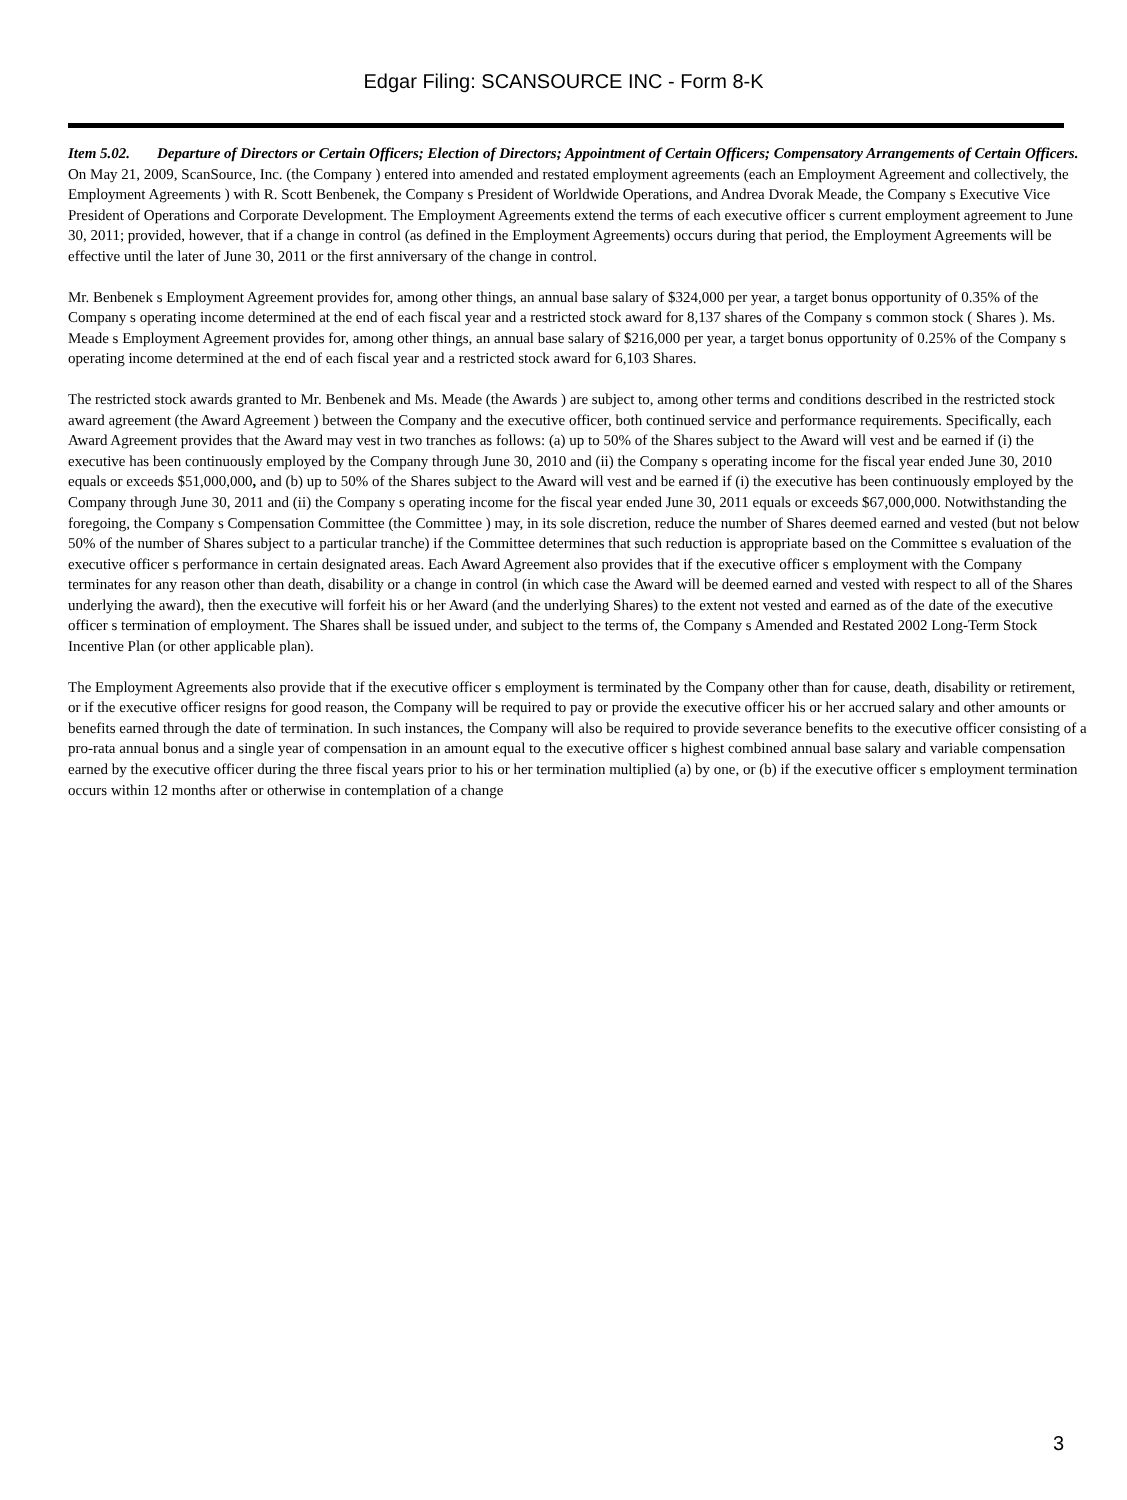Edgar Filing: SCANSOURCE INC - Form 8-K
Item 5.02. Departure of Directors or Certain Officers; Election of Directors; Appointment of Certain Officers; Compensatory Arrangements of Certain Officers.
On May 21, 2009, ScanSource, Inc. (the Company ) entered into amended and restated employment agreements (each an Employment Agreement and collectively, the Employment Agreements ) with R. Scott Benbenek, the Company s President of Worldwide Operations, and Andrea Dvorak Meade, the Company s Executive Vice President of Operations and Corporate Development. The Employment Agreements extend the terms of each executive officer s current employment agreement to June 30, 2011; provided, however, that if a change in control (as defined in the Employment Agreements) occurs during that period, the Employment Agreements will be effective until the later of June 30, 2011 or the first anniversary of the change in control.
Mr. Benbenek s Employment Agreement provides for, among other things, an annual base salary of $324,000 per year, a target bonus opportunity of 0.35% of the Company s operating income determined at the end of each fiscal year and a restricted stock award for 8,137 shares of the Company s common stock ( Shares ). Ms. Meade s Employment Agreement provides for, among other things, an annual base salary of $216,000 per year, a target bonus opportunity of 0.25% of the Company s operating income determined at the end of each fiscal year and a restricted stock award for 6,103 Shares.
The restricted stock awards granted to Mr. Benbenek and Ms. Meade (the Awards ) are subject to, among other terms and conditions described in the restricted stock award agreement (the Award Agreement ) between the Company and the executive officer, both continued service and performance requirements. Specifically, each Award Agreement provides that the Award may vest in two tranches as follows: (a) up to 50% of the Shares subject to the Award will vest and be earned if (i) the executive has been continuously employed by the Company through June 30, 2010 and (ii) the Company s operating income for the fiscal year ended June 30, 2010 equals or exceeds $51,000,000, and (b) up to 50% of the Shares subject to the Award will vest and be earned if (i) the executive has been continuously employed by the Company through June 30, 2011 and (ii) the Company s operating income for the fiscal year ended June 30, 2011 equals or exceeds $67,000,000. Notwithstanding the foregoing, the Company s Compensation Committee (the Committee ) may, in its sole discretion, reduce the number of Shares deemed earned and vested (but not below 50% of the number of Shares subject to a particular tranche) if the Committee determines that such reduction is appropriate based on the Committee s evaluation of the executive officer s performance in certain designated areas. Each Award Agreement also provides that if the executive officer s employment with the Company terminates for any reason other than death, disability or a change in control (in which case the Award will be deemed earned and vested with respect to all of the Shares underlying the award), then the executive will forfeit his or her Award (and the underlying Shares) to the extent not vested and earned as of the date of the executive officer s termination of employment. The Shares shall be issued under, and subject to the terms of, the Company s Amended and Restated 2002 Long-Term Stock Incentive Plan (or other applicable plan).
The Employment Agreements also provide that if the executive officer s employment is terminated by the Company other than for cause, death, disability or retirement, or if the executive officer resigns for good reason, the Company will be required to pay or provide the executive officer his or her accrued salary and other amounts or benefits earned through the date of termination. In such instances, the Company will also be required to provide severance benefits to the executive officer consisting of a pro-rata annual bonus and a single year of compensation in an amount equal to the executive officer s highest combined annual base salary and variable compensation earned by the executive officer during the three fiscal years prior to his or her termination multiplied (a) by one, or (b) if the executive officer s employment termination occurs within 12 months after or otherwise in contemplation of a change
3